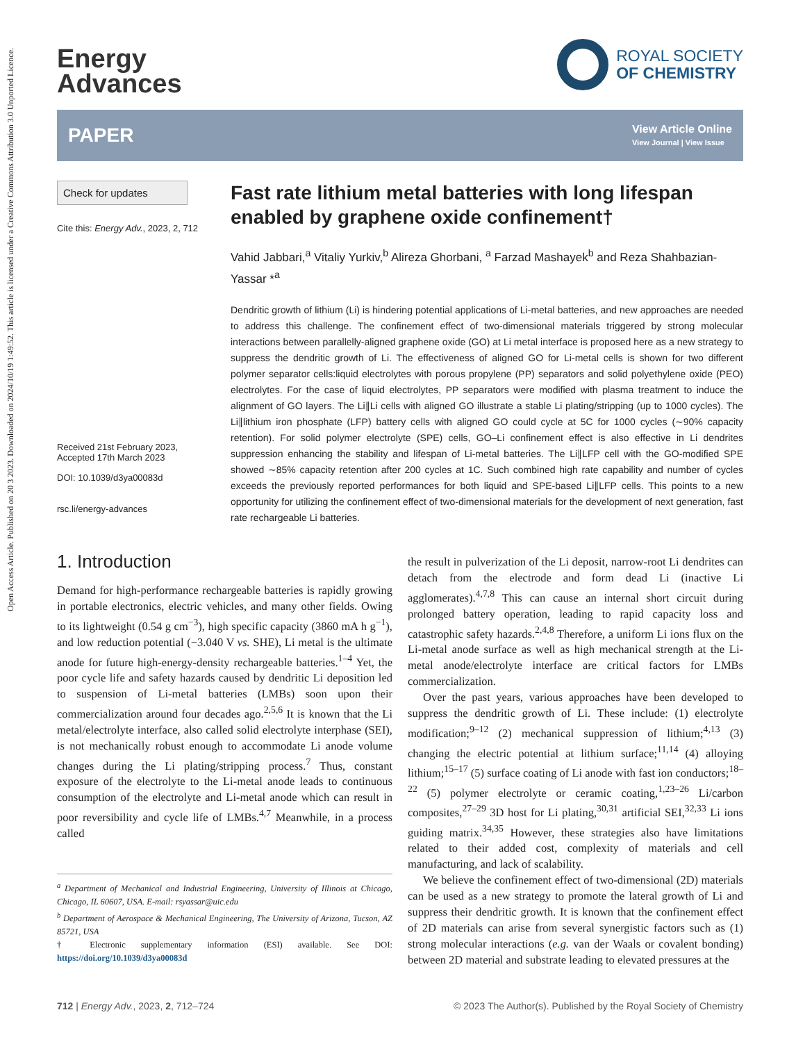Open Access Article. Published on 20 3 2023. Downloaded on 2024/10/19 1:49:52. This article is licensed under a Creative Commons Attribution 3.0 Unported Licence.
Energy
Advances
ROYAL SOCIETY
OF CHEMISTRY
PAPER
View Article Online
View Journal | View Issue
Check for updates
Cite this: Energy Adv., 2023, 2, 712
Received 21st February 2023,
Accepted 17th March 2023
DOI: 10.1039/d3ya00083d
rsc.li/energy-advances
Fast rate lithium metal batteries with long lifespan enabled by graphene oxide confinement†
Vahid Jabbari,<sup>a</sup> Vitaliy Yurkiv,<sup>b</sup> Alireza Ghorbani, <sup>a</sup> Farzad Mashayek<sup>b</sup> and Reza Shahbazian-Yassar *<sup>a</sup>
Dendritic growth of lithium (Li) is hindering potential applications of Li-metal batteries, and new approaches are needed to address this challenge. The confinement effect of two-dimensional materials triggered by strong molecular interactions between parallelly-aligned graphene oxide (GO) at Li metal interface is proposed here as a new strategy to suppress the dendritic growth of Li. The effectiveness of aligned GO for Li-metal cells is shown for two different polymer separator cells:liquid electrolytes with porous propylene (PP) separators and solid polyethylene oxide (PEO) electrolytes. For the case of liquid electrolytes, PP separators were modified with plasma treatment to induce the alignment of GO layers. The Li∥Li cells with aligned GO illustrate a stable Li plating/stripping (up to 1000 cycles). The Li∥lithium iron phosphate (LFP) battery cells with aligned GO could cycle at 5C for 1000 cycles (∼90% capacity retention). For solid polymer electrolyte (SPE) cells, GO–Li confinement effect is also effective in Li dendrites suppression enhancing the stability and lifespan of Li-metal batteries. The Li∥LFP cell with the GO-modified SPE showed ∼85% capacity retention after 200 cycles at 1C. Such combined high rate capability and number of cycles exceeds the previously reported performances for both liquid and SPE-based Li∥LFP cells. This points to a new opportunity for utilizing the confinement effect of two-dimensional materials for the development of next generation, fast rate rechargeable Li batteries.
1. Introduction
Demand for high-performance rechargeable batteries is rapidly growing in portable electronics, electric vehicles, and many other fields. Owing to its lightweight (0.54 g cm<sup>−3</sup>), high specific capacity (3860 mA h g<sup>−1</sup>), and low reduction potential (−3.040 V vs. SHE), Li metal is the ultimate anode for future high-energy-density rechargeable batteries.<sup>1–4</sup> Yet, the poor cycle life and safety hazards caused by dendritic Li deposition led to suspension of Li-metal batteries (LMBs) soon upon their commercialization around four decades ago.<sup>2,5,6</sup> It is known that the Li metal/electrolyte interface, also called solid electrolyte interphase (SEI), is not mechanically robust enough to accommodate Li anode volume changes during the Li plating/stripping process.<sup>7</sup> Thus, constant exposure of the electrolyte to the Li-metal anode leads to continuous consumption of the electrolyte and Li-metal anode which can result in poor reversibility and cycle life of LMBs.<sup>4,7</sup> Meanwhile, in a process called
<sup>a</sup> Department of Mechanical and Industrial Engineering, University of Illinois at Chicago, Chicago, IL 60607, USA. E-mail: rsyassar@uic.edu
<sup>b</sup> Department of Aerospace & Mechanical Engineering, The University of Arizona, Tucson, AZ 85721, USA
† Electronic supplementary information (ESI) available. See DOI: https://doi.org/10.1039/d3ya00083d
the result in pulverization of the Li deposit, narrow-root Li dendrites can detach from the electrode and form dead Li (inactive Li agglomerates).<sup>4,7,8</sup> This can cause an internal short circuit during prolonged battery operation, leading to rapid capacity loss and catastrophic safety hazards.<sup>2,4,8</sup> Therefore, a uniform Li ions flux on the Li-metal anode surface as well as high mechanical strength at the Li-metal anode/electrolyte interface are critical factors for LMBs commercialization.
Over the past years, various approaches have been developed to suppress the dendritic growth of Li. These include: (1) electrolyte modification;<sup>9–12</sup> (2) mechanical suppression of lithium;<sup>4,13</sup> (3) changing the electric potential at lithium surface;<sup>11,14</sup> (4) alloying lithium;<sup>15–17</sup> (5) surface coating of Li anode with fast ion conductors;<sup>18–22</sup> (5) polymer electrolyte or ceramic coating,<sup>1,23–26</sup> Li/carbon composites,<sup>27–29</sup> 3D host for Li plating,<sup>30,31</sup> artificial SEI,<sup>32,33</sup> Li ions guiding matrix.<sup>34,35</sup> However, these strategies also have limitations related to their added cost, complexity of materials and cell manufacturing, and lack of scalability.
We believe the confinement effect of two-dimensional (2D) materials can be used as a new strategy to promote the lateral growth of Li and suppress their dendritic growth. It is known that the confinement effect of 2D materials can arise from several synergistic factors such as (1) strong molecular interactions (e.g. van der Waals or covalent bonding) between 2D material and substrate leading to elevated pressures at the
712 | Energy Adv., 2023, 2, 712–724 © 2023 The Author(s). Published by the Royal Society of Chemistry